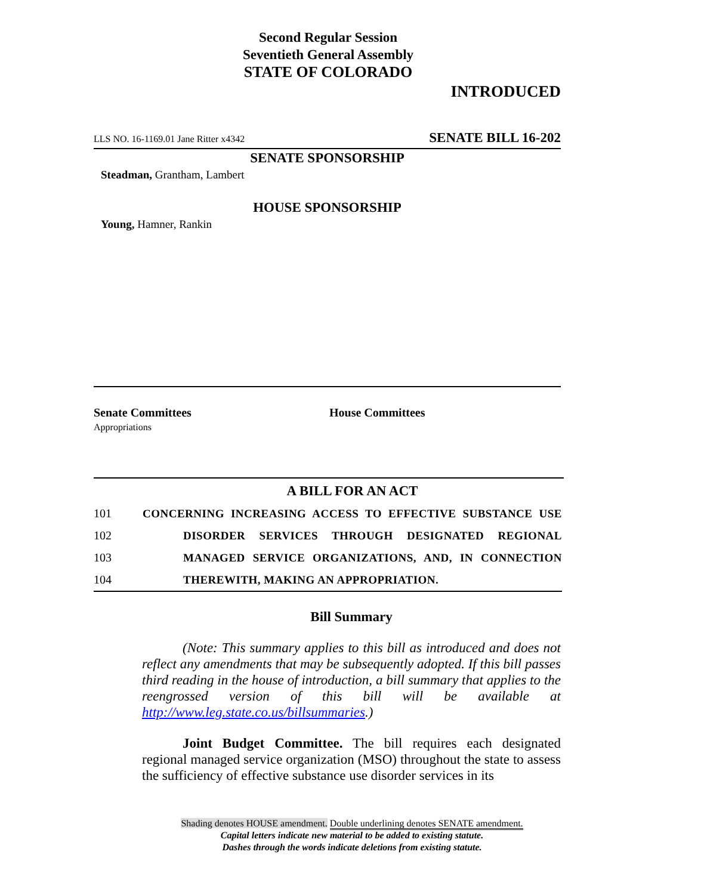Second Regular Session
Seventieth General Assembly
STATE OF COLORADO
INTRODUCED
LLS NO. 16-1169.01 Jane Ritter x4342 SENATE BILL 16-202
SENATE SPONSORSHIP
Steadman, Grantham, Lambert
HOUSE SPONSORSHIP
Young, Hamner, Rankin
Senate Committees
Appropriations
House Committees
A BILL FOR AN ACT
101 CONCERNING INCREASING ACCESS TO EFFECTIVE SUBSTANCE USE
102 DISORDER SERVICES THROUGH DESIGNATED REGIONAL
103 MANAGED SERVICE ORGANIZATIONS, AND, IN CONNECTION
104 THEREWITH, MAKING AN APPROPRIATION.
Bill Summary
(Note: This summary applies to this bill as introduced and does not reflect any amendments that may be subsequently adopted. If this bill passes third reading in the house of introduction, a bill summary that applies to the reengrossed version of this bill will be available at http://www.leg.state.co.us/billsummaries.)
Joint Budget Committee. The bill requires each designated regional managed service organization (MSO) throughout the state to assess the sufficiency of effective substance use disorder services in its
Shading denotes HOUSE amendment. Double underlining denotes SENATE amendment.
Capital letters indicate new material to be added to existing statute.
Dashes through the words indicate deletions from existing statute.